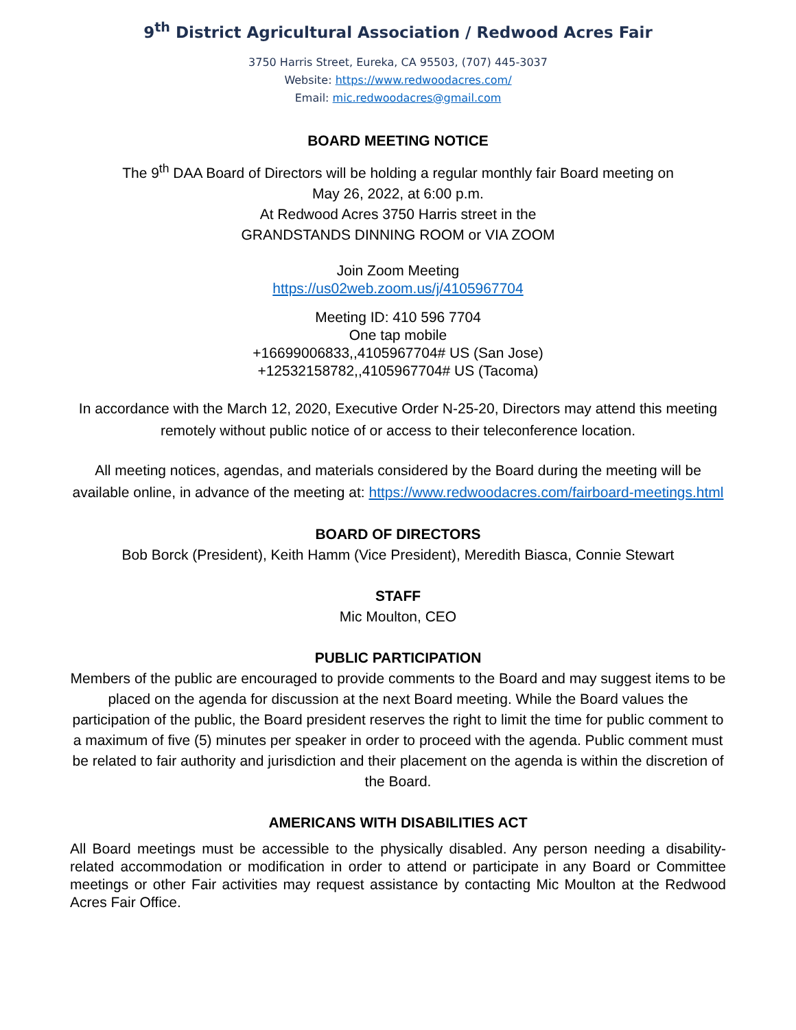9<sup>th</sup> District Agricultural Association / Redwood Acres Fair
3750 Harris Street, Eureka, CA 95503, (707) 445-3037
Website: https://www.redwoodacres.com/
Email: mic.redwoodacres@gmail.com
BOARD MEETING NOTICE
The 9<sup>th</sup> DAA Board of Directors will be holding a regular monthly fair Board meeting on
May 26, 2022, at 6:00 p.m.
At Redwood Acres 3750 Harris street in the
GRANDSTANDS DINNING ROOM or VIA ZOOM
Join Zoom Meeting
https://us02web.zoom.us/j/4105967704
Meeting ID: 410 596 7704
One tap mobile
+16699006833,,4105967704# US (San Jose)
+12532158782,,4105967704# US (Tacoma)
In accordance with the March 12, 2020, Executive Order N-25-20, Directors may attend this meeting remotely without public notice of or access to their teleconference location.
All meeting notices, agendas, and materials considered by the Board during the meeting will be available online, in advance of the meeting at: https://www.redwoodacres.com/fairboard-meetings.html
BOARD OF DIRECTORS
Bob Borck (President), Keith Hamm (Vice President), Meredith Biasca, Connie Stewart
STAFF
Mic Moulton, CEO
PUBLIC PARTICIPATION
Members of the public are encouraged to provide comments to the Board and may suggest items to be placed on the agenda for discussion at the next Board meeting. While the Board values the participation of the public, the Board president reserves the right to limit the time for public comment to a maximum of five (5) minutes per speaker in order to proceed with the agenda. Public comment must be related to fair authority and jurisdiction and their placement on the agenda is within the discretion of the Board.
AMERICANS WITH DISABILITIES ACT
All Board meetings must be accessible to the physically disabled. Any person needing a disability-related accommodation or modification in order to attend or participate in any Board or Committee meetings or other Fair activities may request assistance by contacting Mic Moulton at the Redwood Acres Fair Office.